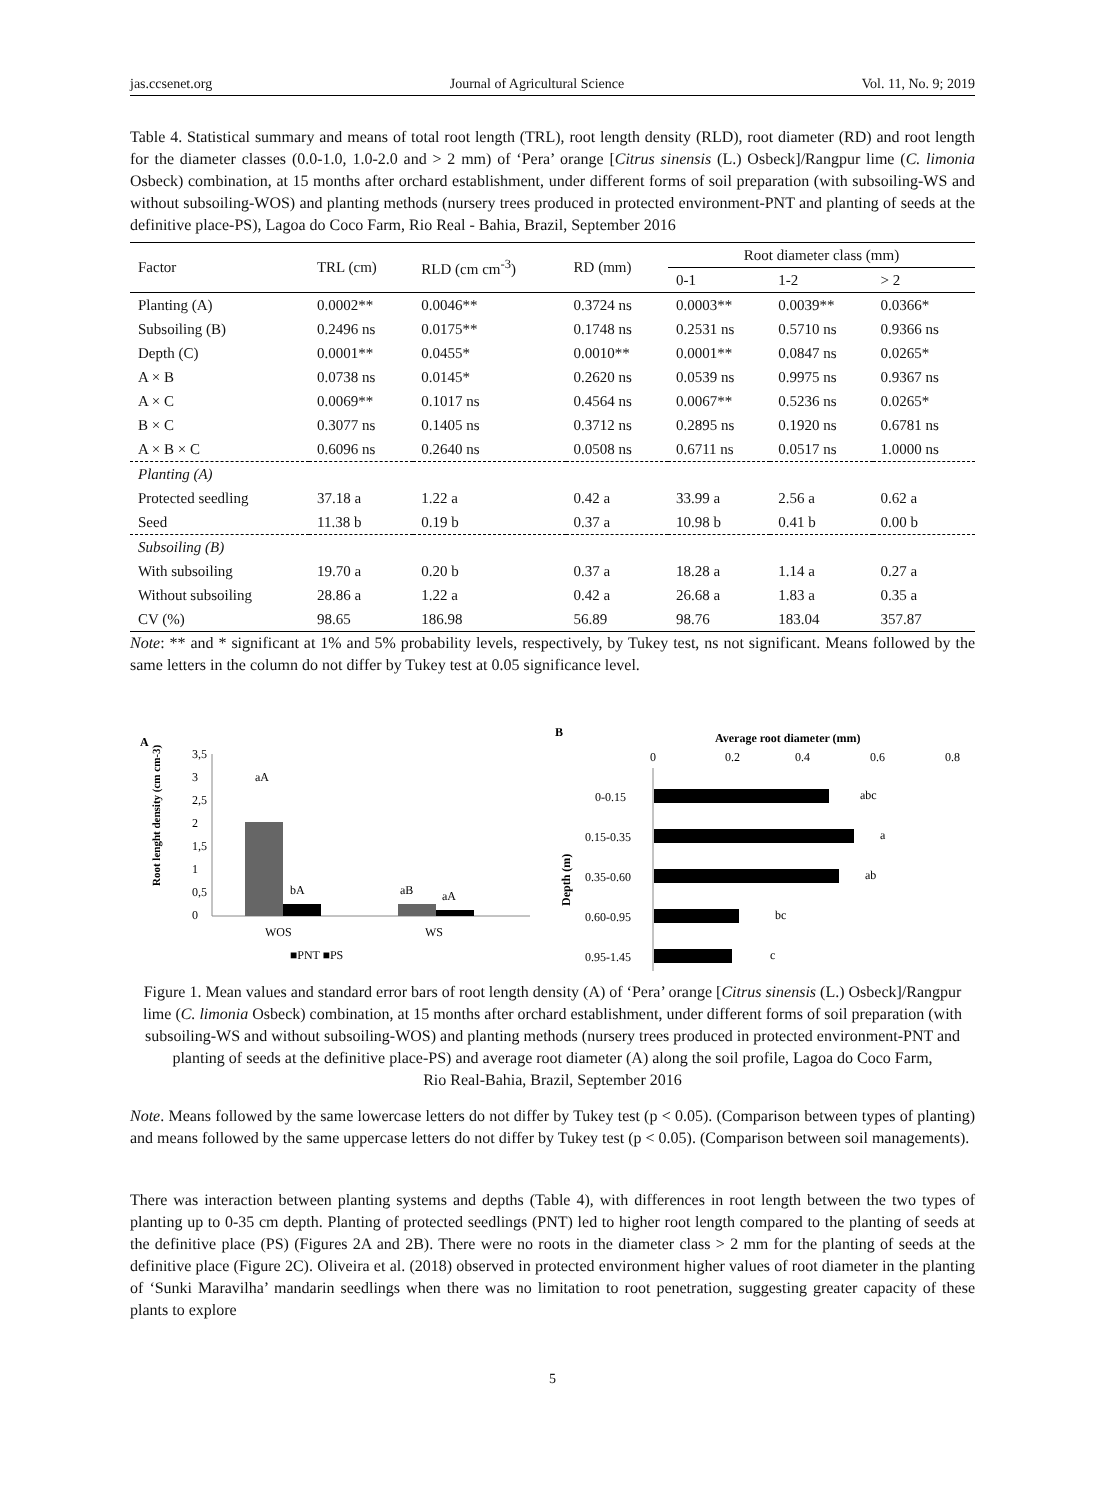jas.ccsenet.org Journal of Agricultural Science Vol. 11, No. 9; 2019
Table 4. Statistical summary and means of total root length (TRL), root length density (RLD), root diameter (RD) and root length for the diameter classes (0.0-1.0, 1.0-2.0 and > 2 mm) of ‘Pera’ orange [Citrus sinensis (L.) Osbeck]/Rangpur lime (C. limonia Osbeck) combination, at 15 months after orchard establishment, under different forms of soil preparation (with subsoiling-WS and without subsoiling-WOS) and planting methods (nursery trees produced in protected environment-PNT and planting of seeds at the definitive place-PS), Lagoa do Coco Farm, Rio Real - Bahia, Brazil, September 2016
| Factor | TRL (cm) | RLD (cm cm<sup>-3</sup>) | RD (mm) | Root diameter class (mm) | | |
| --- | --- | --- | --- | --- | --- | --- |
| | | | | 0-1 | 1-2 | > 2 |
| Planting (A) | 0.0002** | 0.0046** | 0.3724 ns | 0.0003** | 0.0039** | 0.0366* |
| Subsoiling (B) | 0.2496 ns | 0.0175** | 0.1748 ns | 0.2531 ns | 0.5710 ns | 0.9366 ns |
| Depth (C) | 0.0001** | 0.0455* | 0.0010** | 0.0001** | 0.0847 ns | 0.0265* |
| A × B | 0.0738 ns | 0.0145* | 0.2620 ns | 0.0539 ns | 0.9975 ns | 0.9367 ns |
| A × C | 0.0069** | 0.1017 ns | 0.4564 ns | 0.0067** | 0.5236 ns | 0.0265* |
| B × C | 0.3077 ns | 0.1405 ns | 0.3712 ns | 0.2895 ns | 0.1920 ns | 0.6781 ns |
| A × B × C | 0.6096 ns | 0.2640 ns | 0.0508 ns | 0.6711 ns | 0.0517 ns | 1.0000 ns |
| Planting (A) | | | | | | |
| Protected seedling | 37.18 a | 1.22 a | 0.42 a | 33.99 a | 2.56 a | 0.62 a |
| Seed | 11.38 b | 0.19 b | 0.37 a | 10.98 b | 0.41 b | 0.00 b |
| Subsoiling (B) | | | | | | |
| With subsoiling | 19.70 a | 0.20 b | 0.37 a | 18.28 a | 1.14 a | 0.27 a |
| Without subsoiling | 28.86 a | 1.22 a | 0.42 a | 26.68 a | 1.83 a | 0.35 a |
| CV (%) | 98.65 | 186.98 | 56.89 | 98.76 | 183.04 | 357.87 |
Note: ** and * significant at 1% and 5% probability levels, respectively, by Tukey test, ns not significant. Means followed by the same letters in the column do not differ by Tukey test at 0.05 significance level.
A
Root lenght density (cm cm-3)
3,5
3
2,5
2
1,5
1
0,5
0
aA
bA
aB
aA
WOS
WS
■PNT ■PS
B
Average root diameter (mm)
0
0.2
0.4
0.6
0.8
Depth (m)
0-0.15
abc
0.15-0.35
a
0.35-0.60
ab
0.60-0.95
bc
0.95-1.45
c
Figure 1. Mean values and standard error bars of root length density (A) of ‘Pera’ orange [Citrus sinensis (L.) Osbeck]/Rangpur lime (C. limonia Osbeck) combination, at 15 months after orchard establishment, under different forms of soil preparation (with subsoiling-WS and without subsoiling-WOS) and planting methods (nursery trees produced in protected environment-PNT and planting of seeds at the definitive place-PS) and average root diameter (A) along the soil profile, Lagoa do Coco Farm,
Rio Real-Bahia, Brazil, September 2016
Note. Means followed by the same lowercase letters do not differ by Tukey test (p < 0.05). (Comparison between types of planting) and means followed by the same uppercase letters do not differ by Tukey test (p < 0.05). (Comparison between soil managements).
There was interaction between planting systems and depths (Table 4), with differences in root length between the two types of planting up to 0-35 cm depth. Planting of protected seedlings (PNT) led to higher root length compared to the planting of seeds at the definitive place (PS) (Figures 2A and 2B). There were no roots in the diameter class > 2 mm for the planting of seeds at the definitive place (Figure 2C). Oliveira et al. (2018) observed in protected environment higher values of root diameter in the planting of ‘Sunki Maravilha’ mandarin seedlings when there was no limitation to root penetration, suggesting greater capacity of these plants to explore
5